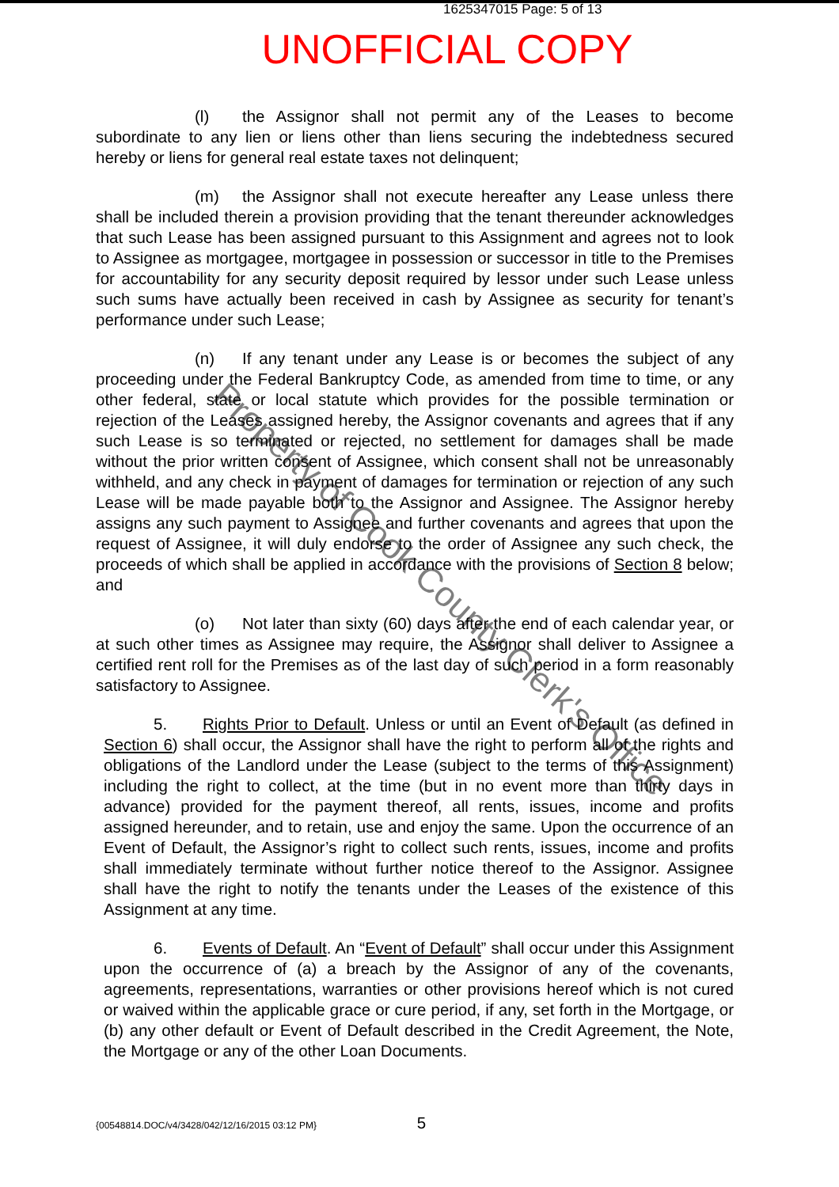1625347015 Page: 5 of 13
UNOFFICIAL COPY
(l) the Assignor shall not permit any of the Leases to become subordinate to any lien or liens other than liens securing the indebtedness secured hereby or liens for general real estate taxes not delinquent;
(m) the Assignor shall not execute hereafter any Lease unless there shall be included therein a provision providing that the tenant thereunder acknowledges that such Lease has been assigned pursuant to this Assignment and agrees not to look to Assignee as mortgagee, mortgagee in possession or successor in title to the Premises for accountability for any security deposit required by lessor under such Lease unless such sums have actually been received in cash by Assignee as security for tenant’s performance under such Lease;
(n) If any tenant under any Lease is or becomes the subject of any proceeding under the Federal Bankruptcy Code, as amended from time to time, or any other federal, state or local statute which provides for the possible termination or rejection of the Leases assigned hereby, the Assignor covenants and agrees that if any such Lease is so terminated or rejected, no settlement for damages shall be made without the prior written consent of Assignee, which consent shall not be unreasonably withheld, and any check in payment of damages for termination or rejection of any such Lease will be made payable both to the Assignor and Assignee. The Assignor hereby assigns any such payment to Assignee and further covenants and agrees that upon the request of Assignee, it will duly endorse to the order of Assignee any such check, the proceeds of which shall be applied in accordance with the provisions of Section 8 below; and
(o) Not later than sixty (60) days after the end of each calendar year, or at such other times as Assignee may require, the Assignor shall deliver to Assignee a certified rent roll for the Premises as of the last day of such period in a form reasonably satisfactory to Assignee.
5. Rights Prior to Default. Unless or until an Event of Default (as defined in Section 6) shall occur, the Assignor shall have the right to perform all of the rights and obligations of the Landlord under the Lease (subject to the terms of this Assignment) including the right to collect, at the time (but in no event more than thirty days in advance) provided for the payment thereof, all rents, issues, income and profits assigned hereunder, and to retain, use and enjoy the same. Upon the occurrence of an Event of Default, the Assignor’s right to collect such rents, issues, income and profits shall immediately terminate without further notice thereof to the Assignor. Assignee shall have the right to notify the tenants under the Leases of the existence of this Assignment at any time.
6. Events of Default. An “Event of Default” shall occur under this Assignment upon the occurrence of (a) a breach by the Assignor of any of the covenants, agreements, representations, warranties or other provisions hereof which is not cured or waived within the applicable grace or cure period, if any, set forth in the Mortgage, or (b) any other default or Event of Default described in the Credit Agreement, the Note, the Mortgage or any of the other Loan Documents.
{00548814.DOC/v4/3428/042/12/16/2015 03:12 PM} 5
Property of Cook County Clerk's Office